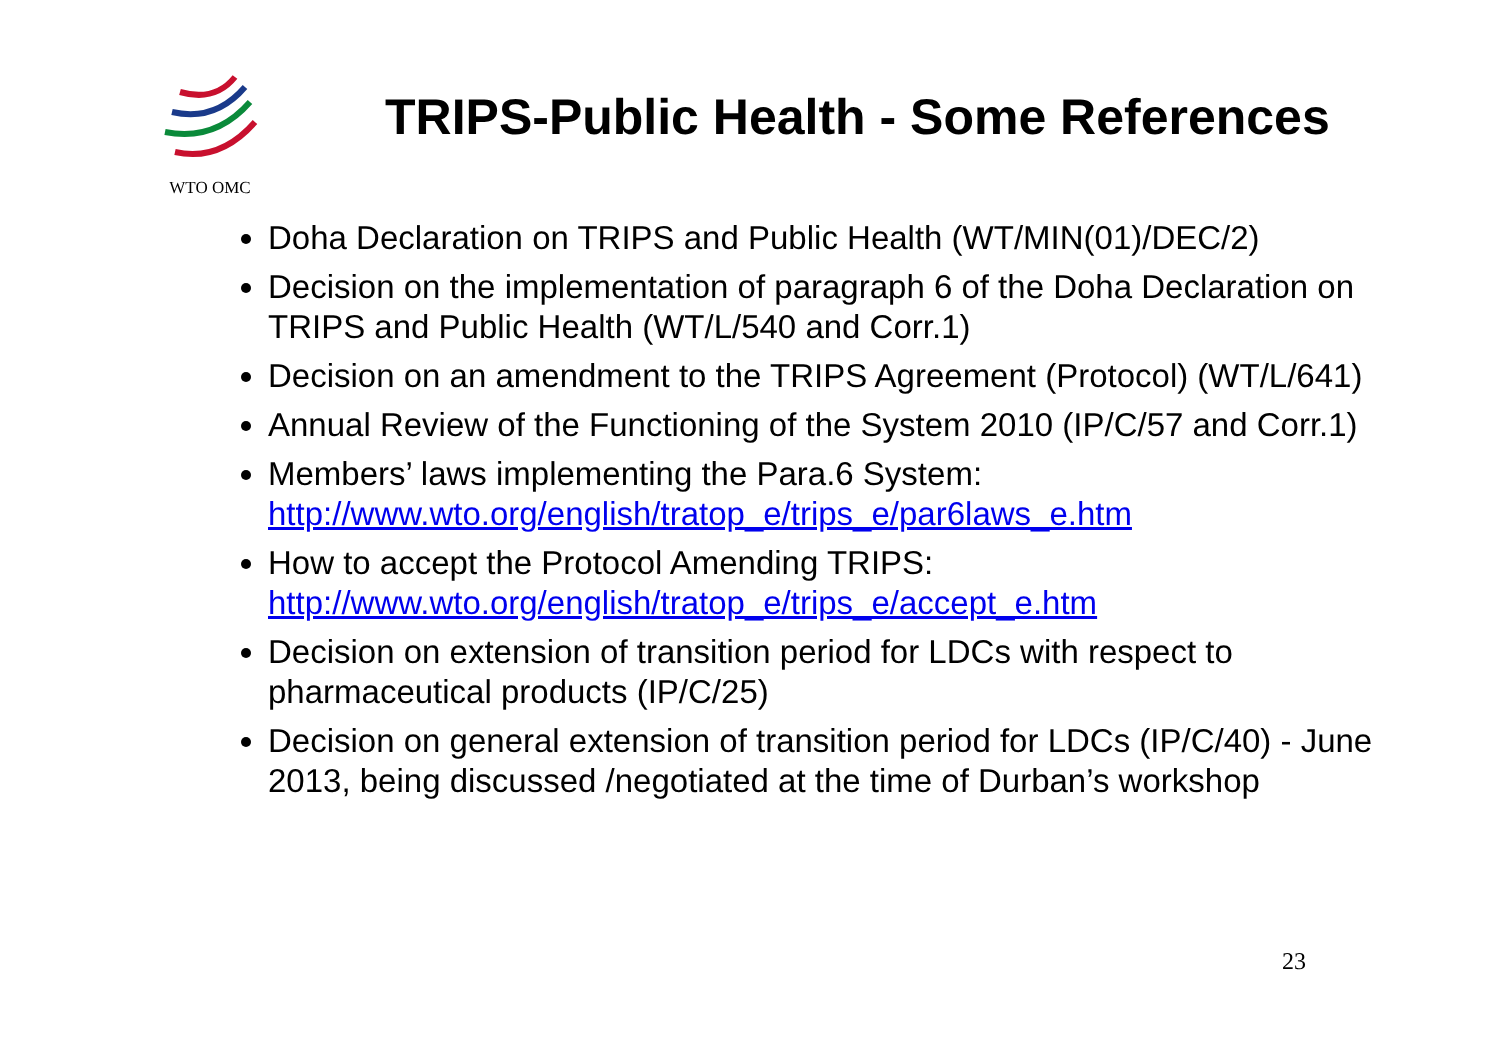WTO OMC
TRIPS-Public Health - Some References
Doha Declaration on TRIPS and Public Health (WT/MIN(01)/DEC/2)
Decision on the implementation of paragraph 6 of the Doha Declaration on TRIPS and Public Health (WT/L/540 and Corr.1)
Decision on an amendment to the TRIPS Agreement (Protocol) (WT/L/641)
Annual Review of the Functioning of the System 2010 (IP/C/57 and Corr.1)
Members’ laws implementing the Para.6 System: http://www.wto.org/english/tratop_e/trips_e/par6laws_e.htm
How to accept the Protocol Amending TRIPS: http://www.wto.org/english/tratop_e/trips_e/accept_e.htm
Decision on extension of transition period for LDCs with respect to pharmaceutical products (IP/C/25)
Decision on general extension of transition period for LDCs (IP/C/40) - June 2013, being discussed /negotiated at the time of Durban’s workshop
23